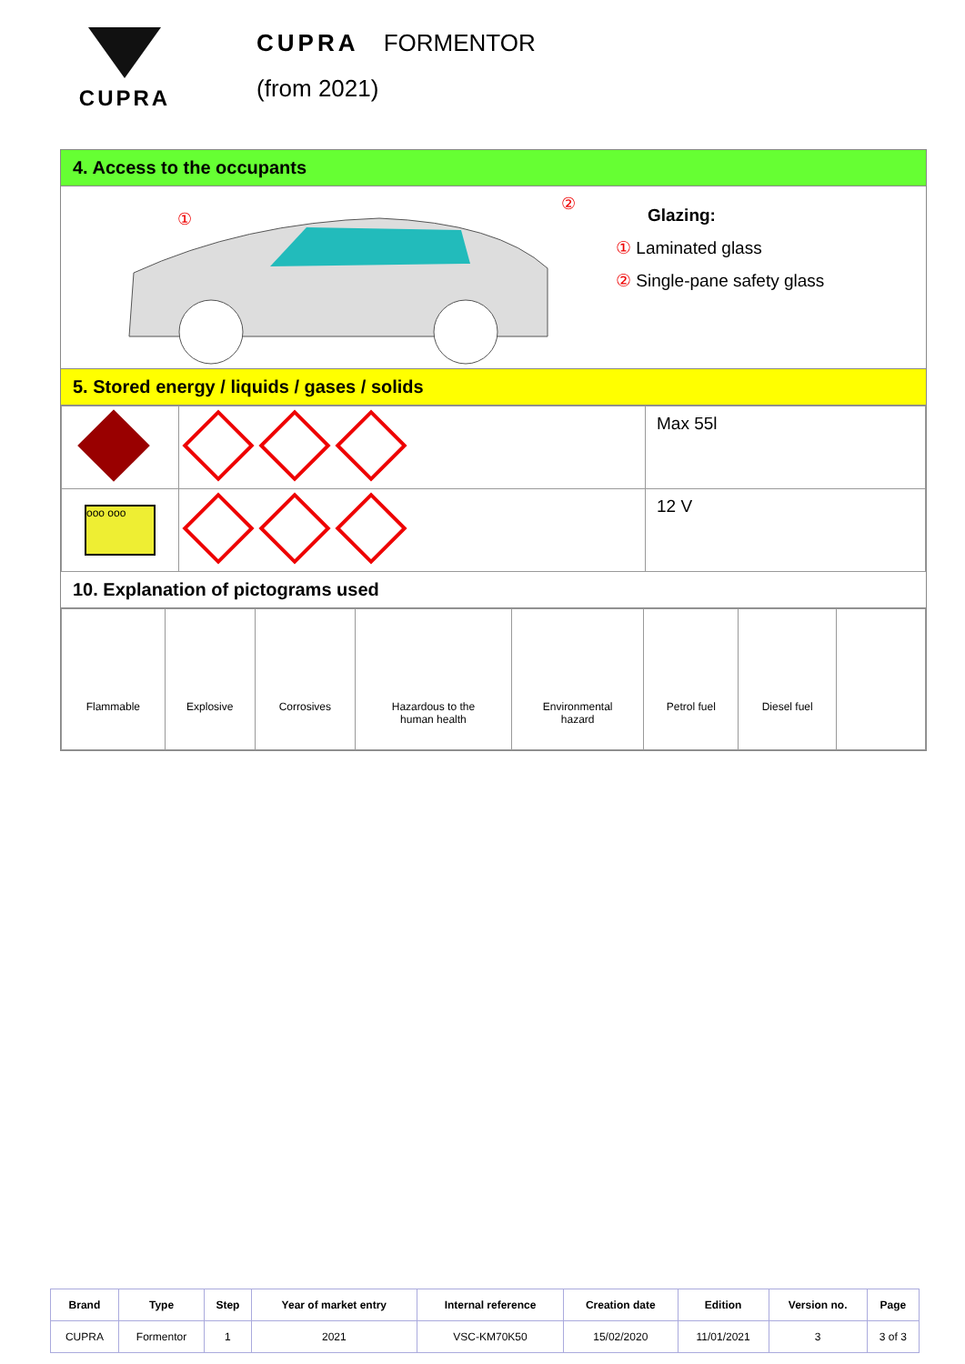CUPRA
CUPRA FORMENTOR
(from 2021)
4. Access to the occupants
①
②
Glazing:
① Laminated glass
② Single-pane safety glass
5. Stored energy / liquids / gases / solids
| | | Max 55l |
| ooo ooo | | 12 V |
10. Explanation of pictograms used
| Flammable | Explosive | Corrosives | Hazardous to the human health | Environmental hazard | Petrol fuel | Diesel fuel | |
| Brand | Type | Step | Year of market entry | Internal reference | Creation date | Edition | Version no. | Page |
| --- | --- | --- | --- | --- | --- | --- | --- | --- |
| CUPRA | Formentor | 1 | 2021 | VSC-KM70K50 | 15/02/2020 | 11/01/2021 | 3 | 3 of 3 |